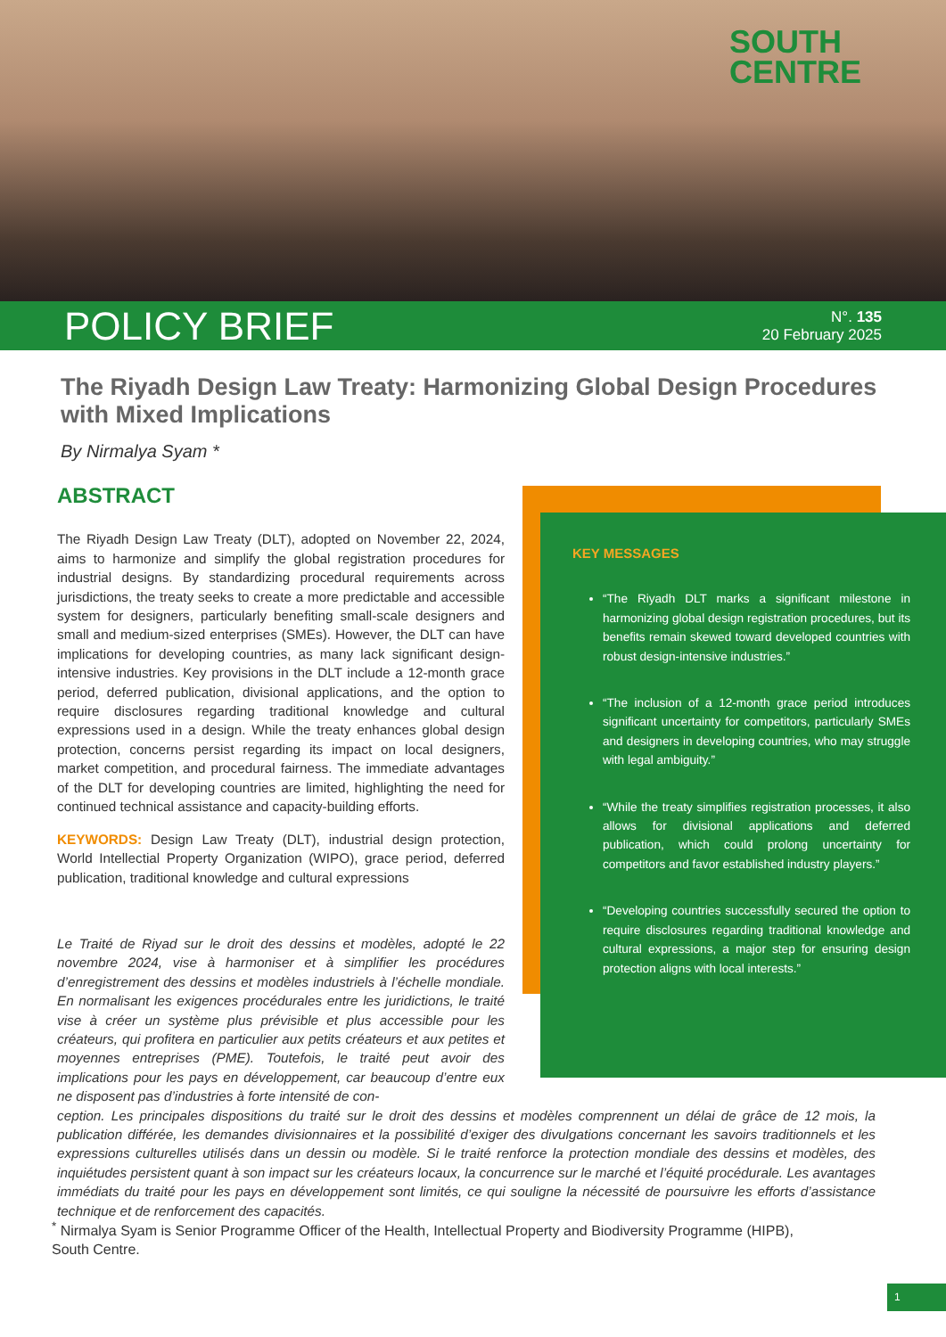SOUTH
CENTRE
POLICY BRIEF
N°. 135
20 February 2025
The Riyadh Design Law Treaty: Harmonizing Global Design Procedures with Mixed Implications
By Nirmalya Syam *
ABSTRACT
The Riyadh Design Law Treaty (DLT), adopted on November 22, 2024, aims to harmonize and simplify the global registration procedures for industrial designs. By standardizing procedural requirements across jurisdictions, the treaty seeks to create a more predictable and accessible system for designers, particularly benefiting small-scale designers and small and medium-sized enterprises (SMEs). However, the DLT can have implications for developing countries, as many lack significant design-intensive industries. Key provisions in the DLT include a 12-month grace period, deferred publication, divisional applications, and the option to require disclosures regarding traditional knowledge and cultural expressions used in a design. While the treaty enhances global design protection, concerns persist regarding its impact on local designers, market competition, and procedural fairness. The immediate advantages of the DLT for developing countries are limited, highlighting the need for continued technical assistance and capacity-building efforts.
KEYWORDS: Design Law Treaty (DLT), industrial design protection, World Intellectial Property Organization (WIPO), grace period, deferred publication, traditional knowledge and cultural expressions
KEY MESSAGES
“The Riyadh DLT marks a significant milestone in harmonizing global design registration procedures, but its benefits remain skewed toward developed countries with robust design-intensive industries.”
“The inclusion of a 12-month grace period introduces significant uncertainty for competitors, particularly SMEs and designers in developing countries, who may struggle with legal ambiguity.”
“While the treaty simplifies registration processes, it also allows for divisional applications and deferred publication, which could prolong uncertainty for competitors and favor established industry players.”
“Developing countries successfully secured the option to require disclosures regarding traditional knowledge and cultural expressions, a major step for ensuring design protection aligns with local interests.”
Le Traité de Riyad sur le droit des dessins et modèles, adopté le 22 novembre 2024, vise à harmoniser et à simplifier les procédures d’enregistrement des dessins et modèles industriels à l’échelle mondiale. En normalisant les exigences procédurales entre les juridictions, le traité vise à créer un système plus prévisible et plus accessible pour les créateurs, qui profitera en particulier aux petits créateurs et aux petites et moyennes entreprises (PME). Toutefois, le traité peut avoir des implications pour les pays en développement, car beaucoup d’entre eux ne disposent pas d’industries à forte intensité de con-
ception. Les principales dispositions du traité sur le droit des dessins et modèles comprennent un délai de grâce de 12 mois, la publication différée, les demandes divisionnaires et la possibilité d’exiger des divulgations concernant les savoirs traditionnels et les expressions culturelles utilisés dans un dessin ou modèle. Si le traité renforce la protection mondiale des dessins et modèles, des inquiétudes persistent quant à son impact sur les créateurs locaux, la concurrence sur le marché et l’équité procédurale. Les avantages immédiats du traité pour les pays en développement sont limités, ce qui souligne la nécessité de poursuivre les efforts d’assistance technique et de renforcement des capacités.
<sup>*</sup> Nirmalya Syam is Senior Programme Officer of the Health, Intellectual Property and Biodiversity Programme (HIPB),
South Centre.
1